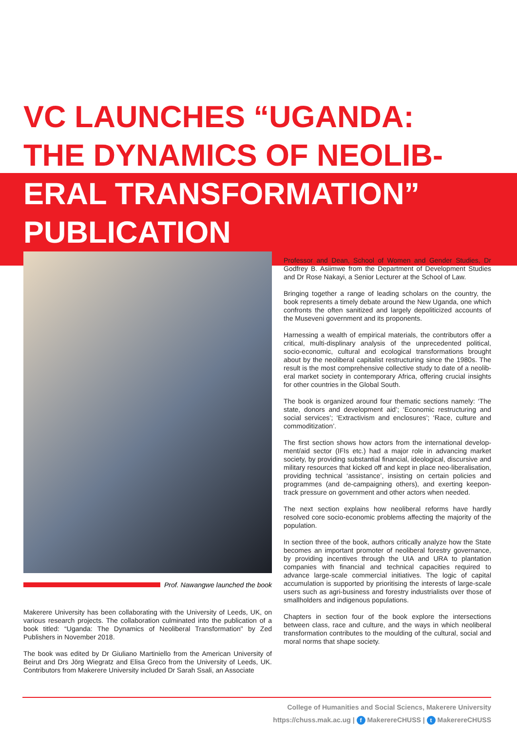VC LAUNCHES “UGANDA:
THE DYNAMICS OF NEOLIB-
ERAL TRANSFORMATION”
PUBLICATION
Prof. Nawangwe launched the book
Makerere University has been collaborating with the University of Leeds, UK, on various research projects. The collaboration culminated into the publication of a book titled: “Uganda: The Dynamics of Neoliberal Transformation" by Zed Publishers in November 2018.
The book was edited by Dr Giuliano Martiniello from the American University of Beirut and Drs Jörg Wiegratz and Elisa Greco from the University of Leeds, UK. Contributors from Makerere University included Dr Sarah Ssali, an Associate
Professor and Dean, School of Women and Gender Studies, Dr Godfrey B. Asiimwe from the Department of Development Studies and Dr Rose Nakayi, a Senior Lecturer at the School of Law.
Bringing together a range of leading scholars on the country, the book represents a timely debate around the New Uganda, one which confronts the often sanitized and largely depoliticized accounts of the Museveni government and its proponents.
Harnessing a wealth of empirical materials, the contributors offer a critical, multi-displinary analysis of the unprecedented political, socio-economic, cultural and ecological transformations brought about by the neoliberal capitalist restructuring since the 1980s. The result is the most comprehensive collective study to date of a neolib-eral market society in contemporary Africa, offering crucial insights for other countries in the Global South.
The book is organized around four thematic sections namely: ‘The state, donors and development aid’; ‘Economic restructuring and social services’; ‘Extractivism and enclosures’; ‘Race, culture and commoditization’.
The first section shows how actors from the international develop-ment/aid sector (IFIs etc.) had a major role in advancing market society, by providing substantial financial, ideological, discursive and military resources that kicked off and kept in place neo-liberalisation, providing technical ‘assistance’, insisting on certain policies and programmes (and de-campaigning others), and exerting keepon-track pressure on government and other actors when needed.
The next section explains how neoliberal reforms have hardly resolved core socio-economic problems affecting the majority of the population.
In section three of the book, authors critically analyze how the State becomes an important promoter of neoliberal forestry governance, by providing incentives through the UIA and URA to plantation companies with financial and technical capacities required to advance large-scale commercial initiatives. The logic of capital accumulation is supported by prioritising the interests of large-scale users such as agri-business and forestry industrialists over those of smallholders and indigenous populations.
Chapters in section four of the book explore the intersections between class, race and culture, and the ways in which neoliberal transformation contributes to the moulding of the cultural, social and moral norms that shape society.
College of Humanities and Social Sciencs, Makerere University
https://chuss.mak.ac.ug | f MakerereCHUSS | t MakerereCHUSS